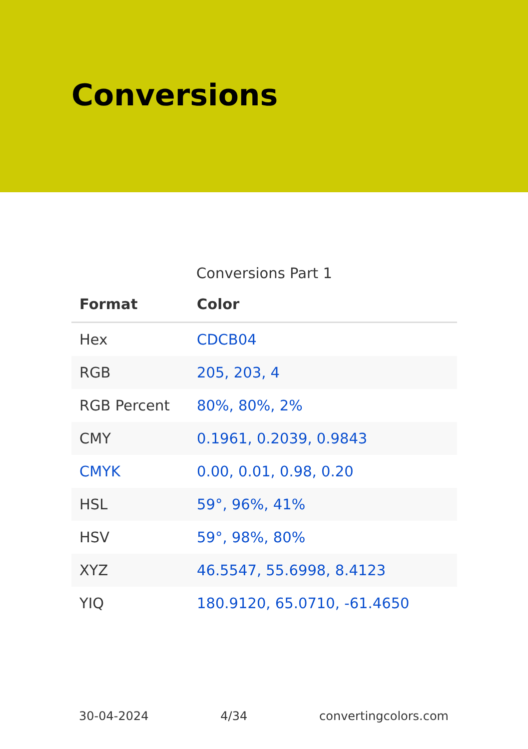Conversions
Conversions Part 1
| Format | Color |
| --- | --- |
| Hex | CDCB04 |
| RGB | 205, 203, 4 |
| RGB Percent | 80%, 80%, 2% |
| CMY | 0.1961, 0.2039, 0.9843 |
| CMYK | 0.00, 0.01, 0.98, 0.20 |
| HSL | 59°, 96%, 41% |
| HSV | 59°, 98%, 80% |
| XYZ | 46.5547, 55.6998, 8.4123 |
| YIQ | 180.9120, 65.0710, -61.4650 |
30-04-2024 4/34 convertingcolors.com